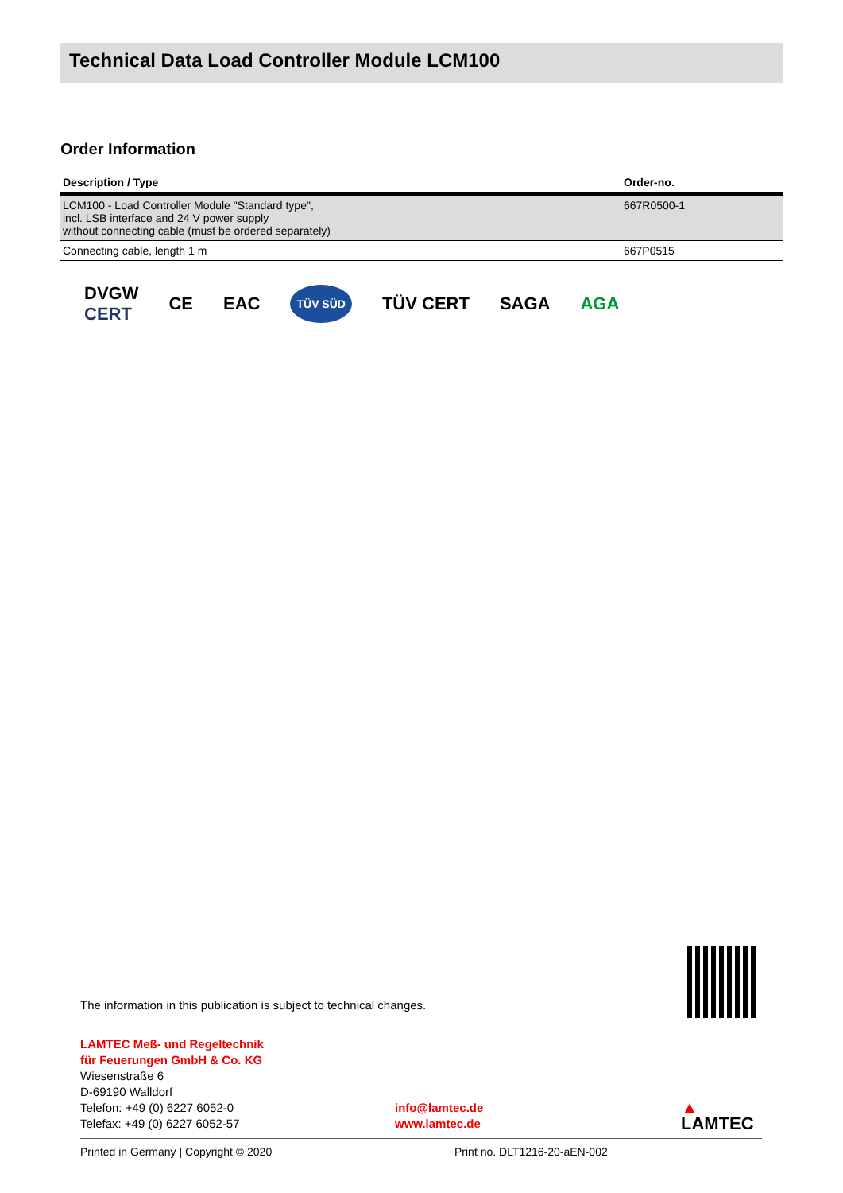Technical Data Load Controller Module LCM100
Order Information
| Description / Type | Order-no. |
| --- | --- |
| LCM100 - Load Controller Module "Standard type", incl. LSB interface and 24 V power supply without connecting cable (must be ordered separately) | 667R0500-1 |
| Connecting cable, length 1 m | 667P0515 |
DVGW
CERT CE EAC TÜV SÜD TÜV CERT SAGA AGA
The information in this publication is subject to technical changes.
LAMTEC Meß- und Regeltechnik
für Feuerungen GmbH & Co. KG
Wiesenstraße 6
D-69190 Walldorf
Telefon: +49 (0) 6227 6052-0
Telefax: +49 (0) 6227 6052-57
info@lamtec.de
www.lamtec.de
▲
LAMTEC
Printed in Germany | Copyright © 2020 Print no. DLT1216-20-aEN-002